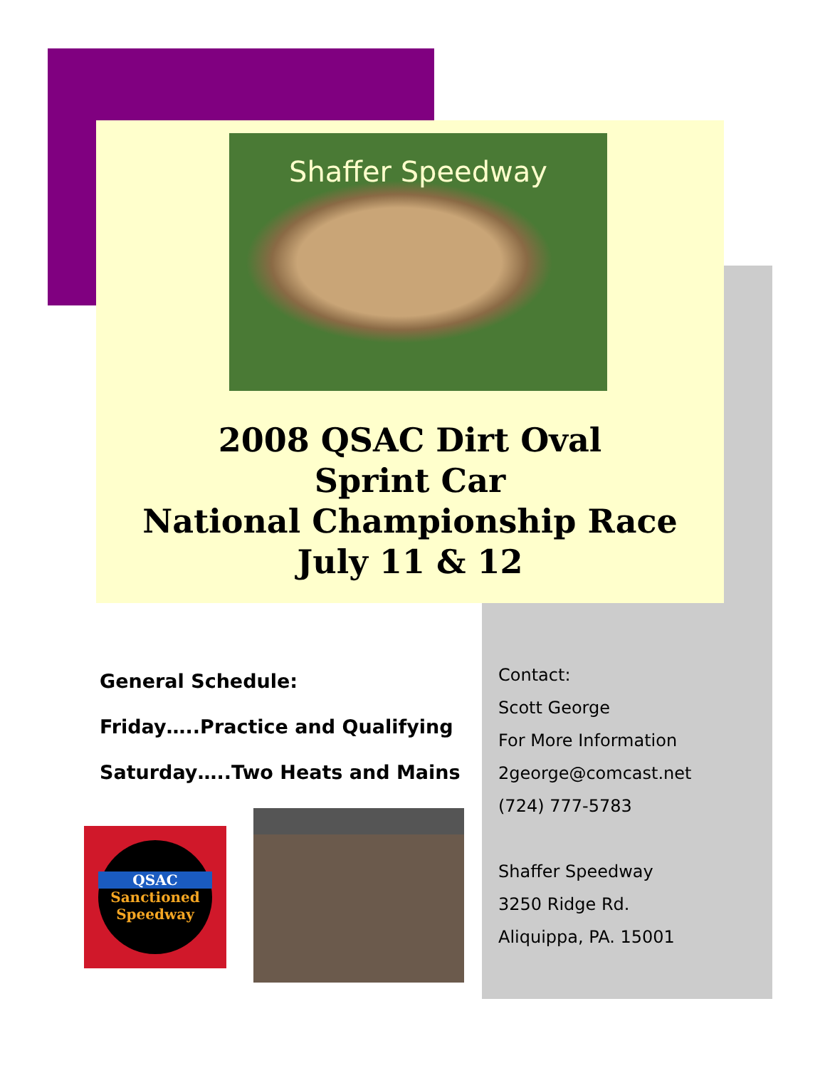Shaffer Speedway
2008 QSAC Dirt Oval
Sprint Car
National Championship Race
July 11 & 12
General Schedule:
Friday…..Practice and Qualifying
Saturday…..Two Heats and Mains
Contact:
Scott George
For More Information
2george@comcast.net
(724) 777-5783
Shaffer Speedway
3250 Ridge Rd.
Aliquippa, PA. 15001
QSAC
Sanctioned
Speedway